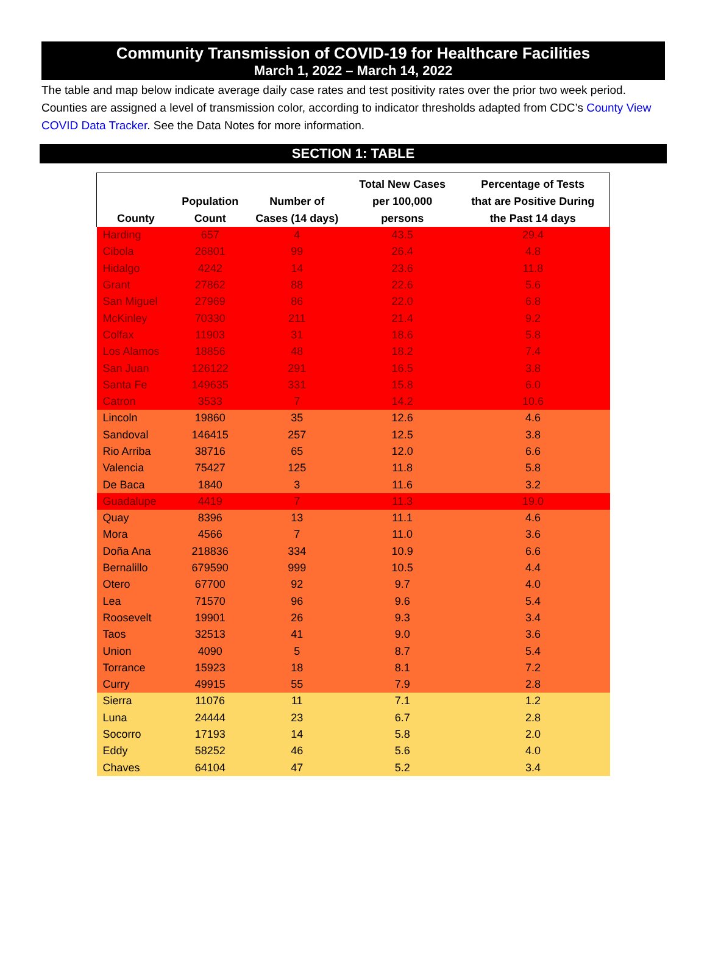Community Transmission of COVID-19 for Healthcare Facilities
March 1, 2022 – March 14, 2022
The table and map below indicate average daily case rates and test positivity rates over the prior two week period. Counties are assigned a level of transmission color, according to indicator thresholds adapted from CDC’s County View COVID Data Tracker. See the Data Notes for more information.
SECTION 1: TABLE
| County | Population Count | Number of Cases (14 days) | Total New Cases per 100,000 persons | Percentage of Tests that are Positive During the Past 14 days |
| --- | --- | --- | --- | --- |
| Harding | 657 | 4 | 43.5 | 29.4 |
| Cibola | 26801 | 99 | 26.4 | 4.8 |
| Hidalgo | 4242 | 14 | 23.6 | 11.8 |
| Grant | 27862 | 88 | 22.6 | 5.6 |
| San Miguel | 27969 | 86 | 22.0 | 6.8 |
| McKinley | 70330 | 211 | 21.4 | 9.2 |
| Colfax | 11903 | 31 | 18.6 | 5.8 |
| Los Alamos | 18856 | 48 | 18.2 | 7.4 |
| San Juan | 126122 | 291 | 16.5 | 3.8 |
| Santa Fe | 149635 | 331 | 15.8 | 6.0 |
| Catron | 3533 | 7 | 14.2 | 10.6 |
| Lincoln | 19860 | 35 | 12.6 | 4.6 |
| Sandoval | 146415 | 257 | 12.5 | 3.8 |
| Rio Arriba | 38716 | 65 | 12.0 | 6.6 |
| Valencia | 75427 | 125 | 11.8 | 5.8 |
| De Baca | 1840 | 3 | 11.6 | 3.2 |
| Guadalupe | 4419 | 7 | 11.3 | 19.0 |
| Quay | 8396 | 13 | 11.1 | 4.6 |
| Mora | 4566 | 7 | 11.0 | 3.6 |
| Doña Ana | 218836 | 334 | 10.9 | 6.6 |
| Bernalillo | 679590 | 999 | 10.5 | 4.4 |
| Otero | 67700 | 92 | 9.7 | 4.0 |
| Lea | 71570 | 96 | 9.6 | 5.4 |
| Roosevelt | 19901 | 26 | 9.3 | 3.4 |
| Taos | 32513 | 41 | 9.0 | 3.6 |
| Union | 4090 | 5 | 8.7 | 5.4 |
| Torrance | 15923 | 18 | 8.1 | 7.2 |
| Curry | 49915 | 55 | 7.9 | 2.8 |
| Sierra | 11076 | 11 | 7.1 | 1.2 |
| Luna | 24444 | 23 | 6.7 | 2.8 |
| Socorro | 17193 | 14 | 5.8 | 2.0 |
| Eddy | 58252 | 46 | 5.6 | 4.0 |
| Chaves | 64104 | 47 | 5.2 | 3.4 |